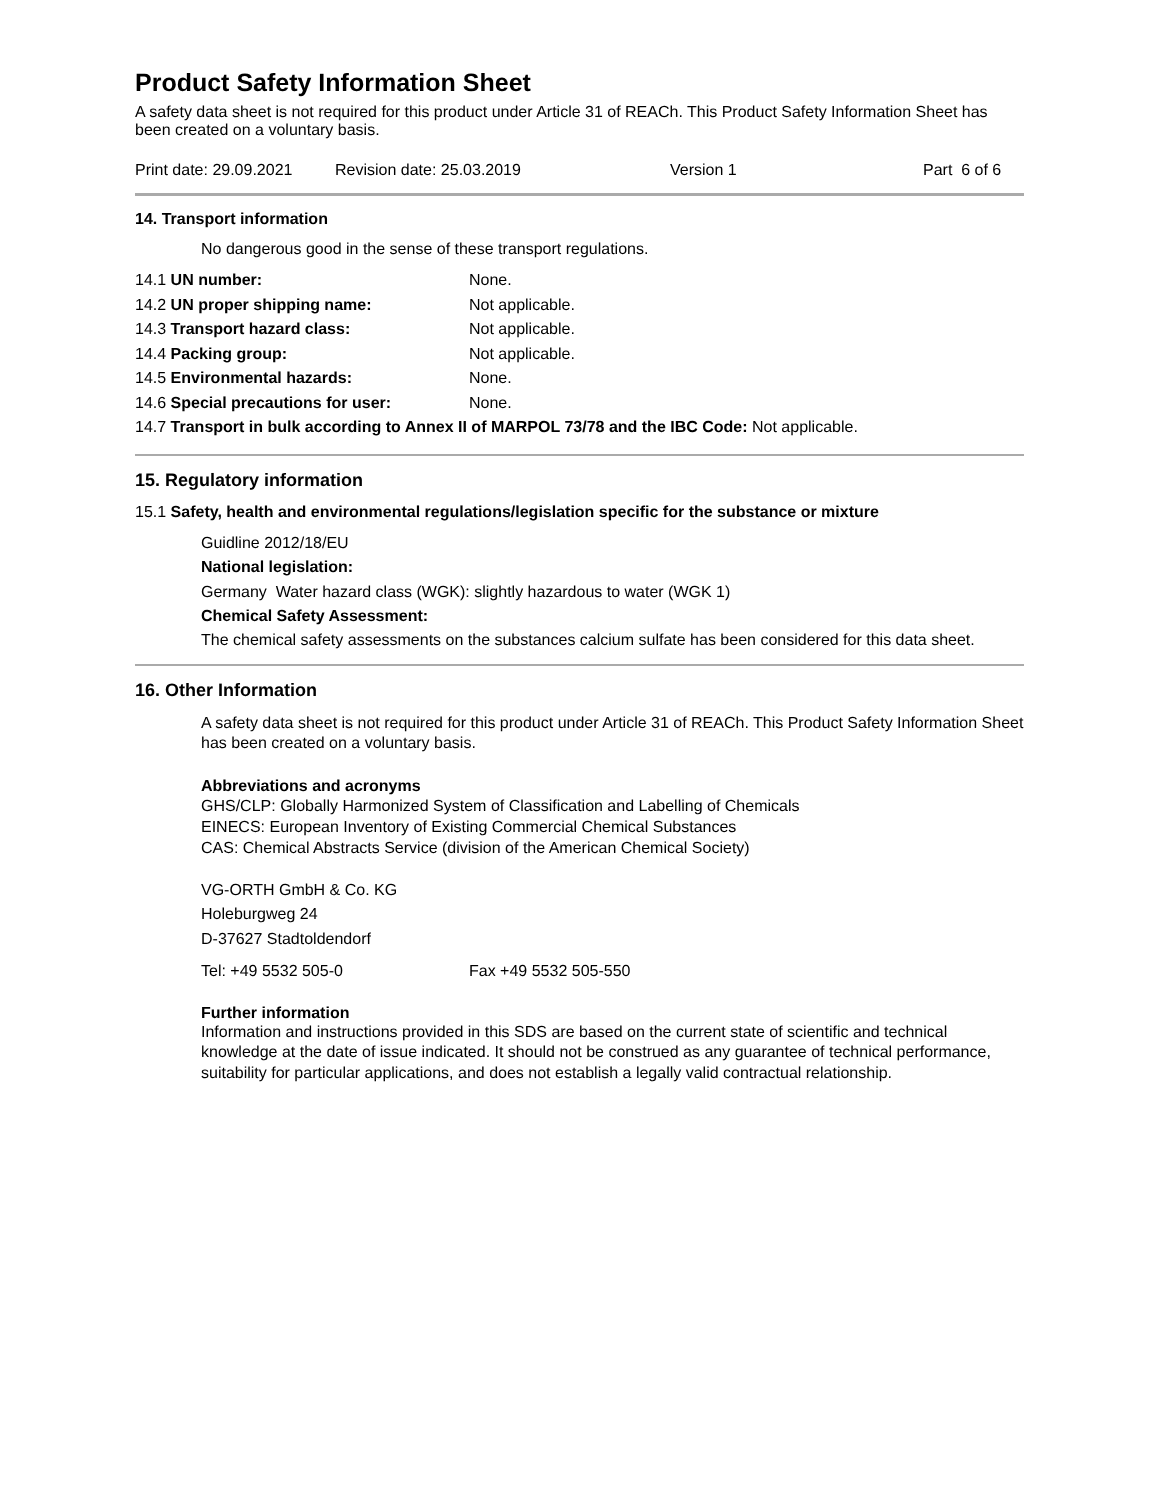Product Safety Information Sheet
A safety data sheet is not required for this product under Article 31 of REACh. This Product Safety Information Sheet has been created on a voluntary basis.
Print date: 29.09.2021 Revision date: 25.03.2019 Version 1 Part 6 of 6
14. Transport information
No dangerous good in the sense of these transport regulations.
14.1 UN number: None.
14.2 UN proper shipping name: Not applicable.
14.3 Transport hazard class: Not applicable.
14.4 Packing group: Not applicable.
14.5 Environmental hazards: None.
14.6 Special precautions for user: None.
14.7 Transport in bulk according to Annex II of MARPOL 73/78 and the IBC Code: Not applicable.
15. Regulatory information
15.1 Safety, health and environmental regulations/legislation specific for the substance or mixture
Guidline 2012/18/EU
National legislation:
Germany Water hazard class (WGK): slightly hazardous to water (WGK 1)
Chemical Safety Assessment:
The chemical safety assessments on the substances calcium sulfate has been considered for this data sheet.
16. Other Information
A safety data sheet is not required for this product under Article 31 of REACh. This Product Safety Information Sheet has been created on a voluntary basis.
Abbreviations and acronyms
GHS/CLP: Globally Harmonized System of Classification and Labelling of Chemicals
EINECS: European Inventory of Existing Commercial Chemical Substances
CAS: Chemical Abstracts Service (division of the American Chemical Society)
VG-ORTH GmbH & Co. KG
Holeburgweg 24
D-37627 Stadtoldendorf
Tel: +49 5532 505-0 Fax +49 5532 505-550
Further information
Information and instructions provided in this SDS are based on the current state of scientific and technical knowledge at the date of issue indicated. It should not be construed as any guarantee of technical performance, suitability for particular applications, and does not establish a legally valid contractual relationship.